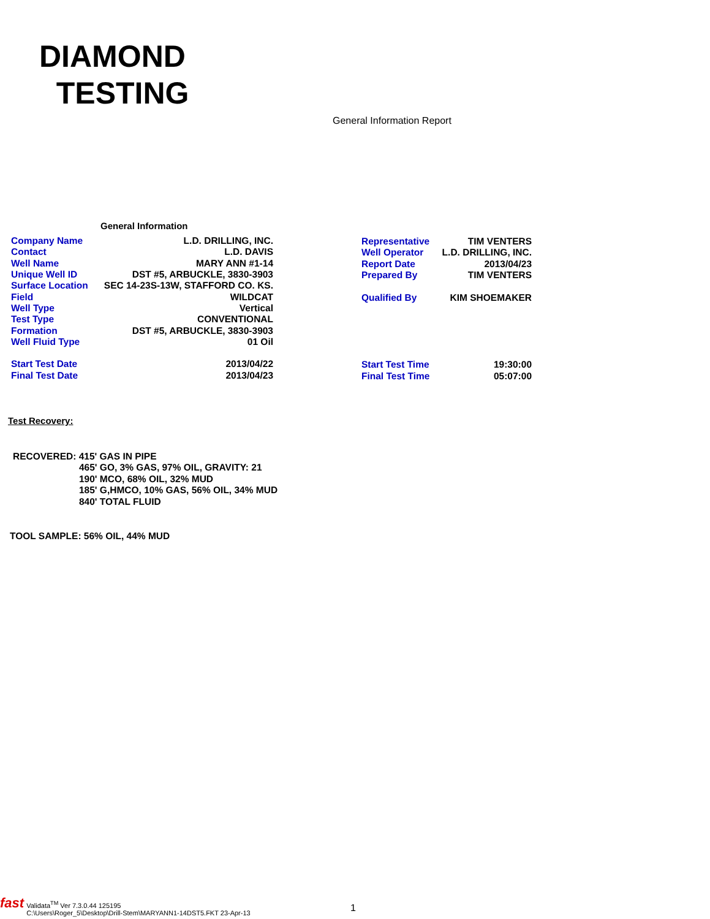DIAMOND
TESTING
General Information Report
General Information
| Company Name | L.D. DRILLING, INC. |
| Contact | L.D. DAVIS |
| Well Name | MARY ANN #1-14 |
| Unique Well ID | DST #5, ARBUCKLE, 3830-3903 |
| Surface Location | SEC 14-23S-13W, STAFFORD CO. KS. |
| Field | WILDCAT |
| Well Type | Vertical |
| Test Type | CONVENTIONAL |
| Formation | DST #5, ARBUCKLE, 3830-3903 |
| Well Fluid Type | 01 Oil |
| Start Test Date | 2013/04/22 |
| Final Test Date | 2013/04/23 |
| Representative | TIM VENTERS |
| Well Operator | L.D. DRILLING, INC. |
| Report Date | 2013/04/23 |
| Prepared By | TIM VENTERS |
| Qualified By | KIM SHOEMAKER |
| Start Test Time | 19:30:00 |
| Final Test Time | 05:07:00 |
Test Recovery:
RECOVERED: 415' GAS IN PIPE
465' GO, 3% GAS, 97% OIL, GRAVITY: 21
190' MCO, 68% OIL, 32% MUD
185' G,HMCO, 10% GAS, 56% OIL, 34% MUD
840' TOTAL FLUID
TOOL SAMPLE: 56% OIL, 44% MUD
fast Validata<sup>TM</sup> Ver 7.3.0.44 125195
C:\Users\Roger_5\Desktop\Drill-Stem\MARYANN1-14DST5.FKT 23-Apr-13
1